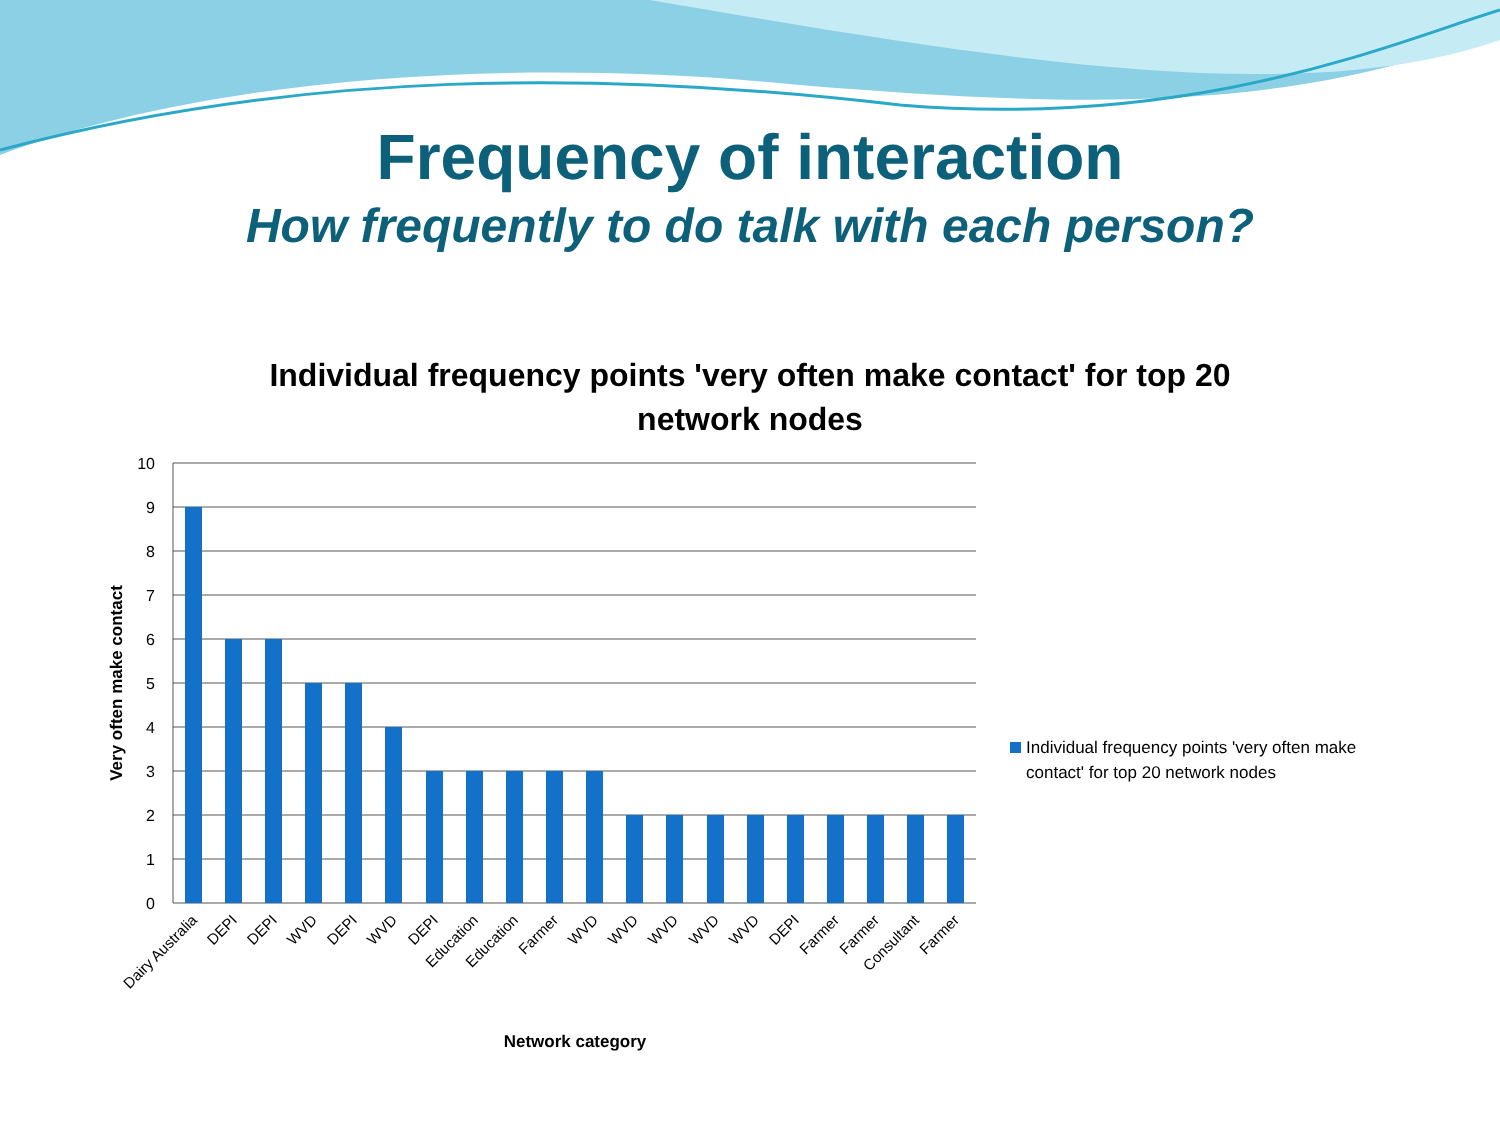Frequency of interaction
How frequently to do talk with each person?
Individual frequency points 'very often make contact' for top 20
network nodes
10
9
8
7
6
5
4
3
2
1
0
Dairy Australia
DEPI
DEPI
WVD
DEPI
WVD
DEPI
Education
Education
Farmer
WVD
WVD
WVD
WVD
WVD
DEPI
Farmer
Farmer
Consultant
Farmer
Network category
Very often make contact
Individual frequency points 'very often make
contact' for top 20 network nodes